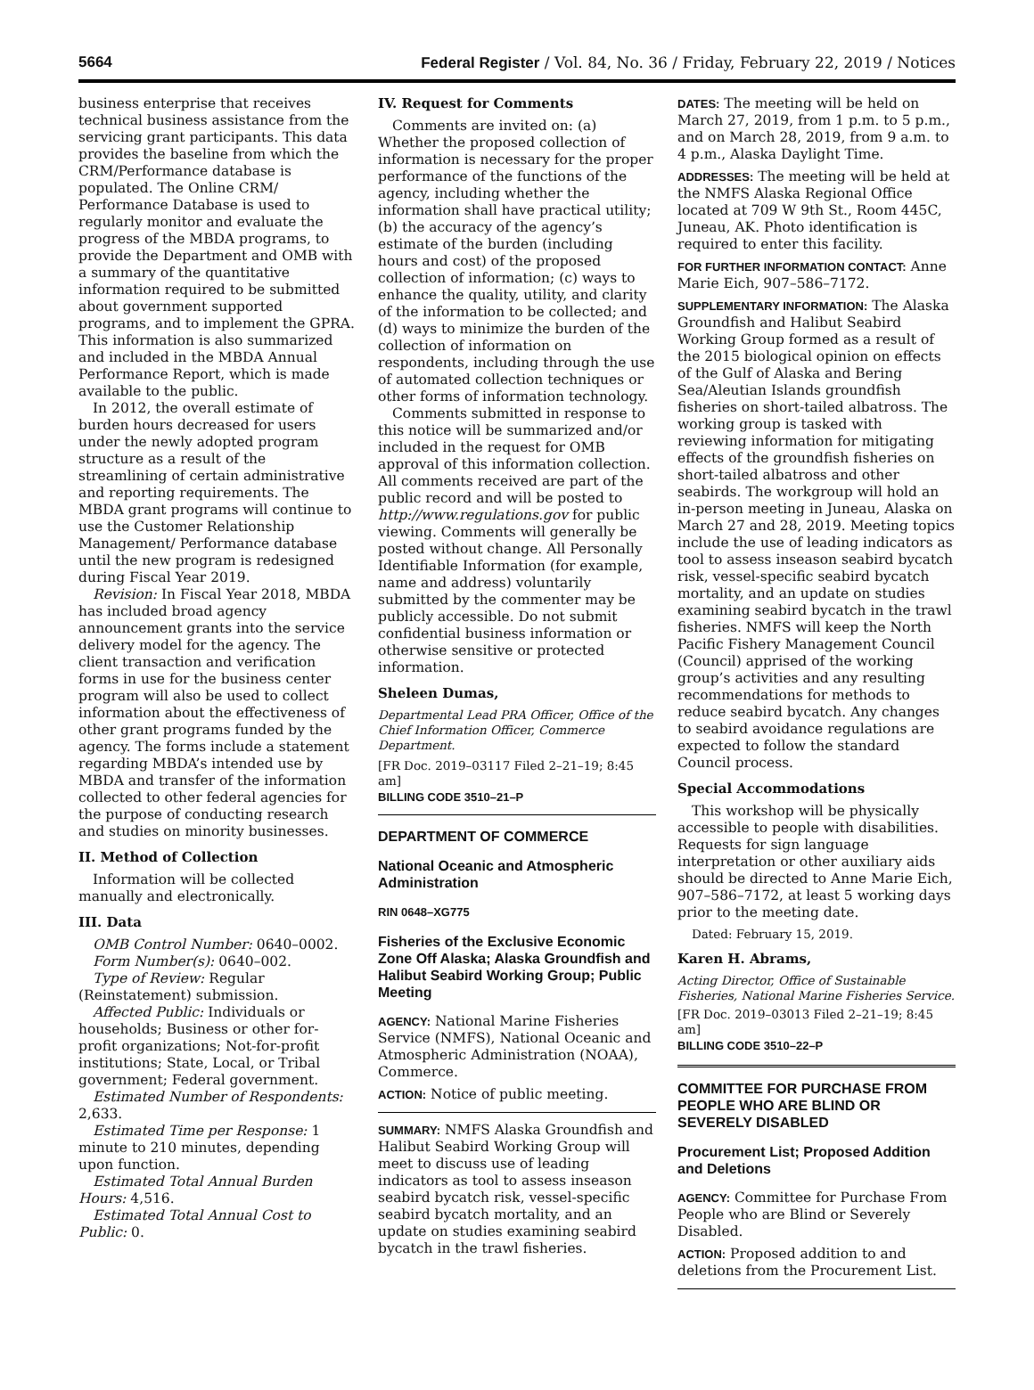5664 Federal Register / Vol. 84, No. 36 / Friday, February 22, 2019 / Notices
business enterprise that receives technical business assistance from the servicing grant participants. This data provides the baseline from which the CRM/Performance database is populated. The Online CRM/ Performance Database is used to regularly monitor and evaluate the progress of the MBDA programs, to provide the Department and OMB with a summary of the quantitative information required to be submitted about government supported programs, and to implement the GPRA. This information is also summarized and included in the MBDA Annual Performance Report, which is made available to the public.
In 2012, the overall estimate of burden hours decreased for users under the newly adopted program structure as a result of the streamlining of certain administrative and reporting requirements. The MBDA grant programs will continue to use the Customer Relationship Management/ Performance database until the new program is redesigned during Fiscal Year 2019.
Revision: In Fiscal Year 2018, MBDA has included broad agency announcement grants into the service delivery model for the agency. The client transaction and verification forms in use for the business center program will also be used to collect information about the effectiveness of other grant programs funded by the agency. The forms include a statement regarding MBDA’s intended use by MBDA and transfer of the information collected to other federal agencies for the purpose of conducting research and studies on minority businesses.
II. Method of Collection
Information will be collected manually and electronically.
III. Data
OMB Control Number: 0640–0002.
Form Number(s): 0640–002.
Type of Review: Regular (Reinstatement) submission.
Affected Public: Individuals or households; Business or other for-profit organizations; Not-for-profit institutions; State, Local, or Tribal government; Federal government.
Estimated Number of Respondents: 2,633.
Estimated Time per Response: 1 minute to 210 minutes, depending upon function.
Estimated Total Annual Burden Hours: 4,516.
Estimated Total Annual Cost to Public: 0.
IV. Request for Comments
Comments are invited on: (a) Whether the proposed collection of information is necessary for the proper performance of the functions of the agency, including whether the information shall have practical utility; (b) the accuracy of the agency’s estimate of the burden (including hours and cost) of the proposed collection of information; (c) ways to enhance the quality, utility, and clarity of the information to be collected; and (d) ways to minimize the burden of the collection of information on respondents, including through the use of automated collection techniques or other forms of information technology.
Comments submitted in response to this notice will be summarized and/or included in the request for OMB approval of this information collection. All comments received are part of the public record and will be posted to http://www.regulations.gov for public viewing. Comments will generally be posted without change. All Personally Identifiable Information (for example, name and address) voluntarily submitted by the commenter may be publicly accessible. Do not submit confidential business information or otherwise sensitive or protected information.
Sheleen Dumas,
Departmental Lead PRA Officer, Office of the Chief Information Officer, Commerce Department.
[FR Doc. 2019–03117 Filed 2–21–19; 8:45 am]
BILLING CODE 3510–21–P
DEPARTMENT OF COMMERCE
National Oceanic and Atmospheric Administration
RIN 0648–XG775
Fisheries of the Exclusive Economic Zone Off Alaska; Alaska Groundfish and Halibut Seabird Working Group; Public Meeting
AGENCY: National Marine Fisheries Service (NMFS), National Oceanic and Atmospheric Administration (NOAA), Commerce.
ACTION: Notice of public meeting.
SUMMARY: NMFS Alaska Groundfish and Halibut Seabird Working Group will meet to discuss use of leading indicators as tool to assess inseason seabird bycatch risk, vessel-specific seabird bycatch mortality, and an update on studies examining seabird bycatch in the trawl fisheries.
DATES: The meeting will be held on March 27, 2019, from 1 p.m. to 5 p.m., and on March 28, 2019, from 9 a.m. to 4 p.m., Alaska Daylight Time.
ADDRESSES: The meeting will be held at the NMFS Alaska Regional Office located at 709 W 9th St., Room 445C, Juneau, AK. Photo identification is required to enter this facility.
FOR FURTHER INFORMATION CONTACT: Anne Marie Eich, 907–586–7172.
SUPPLEMENTARY INFORMATION: The Alaska Groundfish and Halibut Seabird Working Group formed as a result of the 2015 biological opinion on effects of the Gulf of Alaska and Bering Sea/Aleutian Islands groundfish fisheries on short-tailed albatross. The working group is tasked with reviewing information for mitigating effects of the groundfish fisheries on short-tailed albatross and other seabirds. The workgroup will hold an in-person meeting in Juneau, Alaska on March 27 and 28, 2019. Meeting topics include the use of leading indicators as tool to assess inseason seabird bycatch risk, vessel-specific seabird bycatch mortality, and an update on studies examining seabird bycatch in the trawl fisheries. NMFS will keep the North Pacific Fishery Management Council (Council) apprised of the working group’s activities and any resulting recommendations for methods to reduce seabird bycatch. Any changes to seabird avoidance regulations are expected to follow the standard Council process.
Special Accommodations
This workshop will be physically accessible to people with disabilities. Requests for sign language interpretation or other auxiliary aids should be directed to Anne Marie Eich, 907–586–7172, at least 5 working days prior to the meeting date.
Dated: February 15, 2019.
Karen H. Abrams,
Acting Director, Office of Sustainable Fisheries, National Marine Fisheries Service.
[FR Doc. 2019–03013 Filed 2–21–19; 8:45 am]
BILLING CODE 3510–22–P
COMMITTEE FOR PURCHASE FROM PEOPLE WHO ARE BLIND OR SEVERELY DISABLED
Procurement List; Proposed Addition and Deletions
AGENCY: Committee for Purchase From People who are Blind or Severely Disabled.
ACTION: Proposed addition to and deletions from the Procurement List.